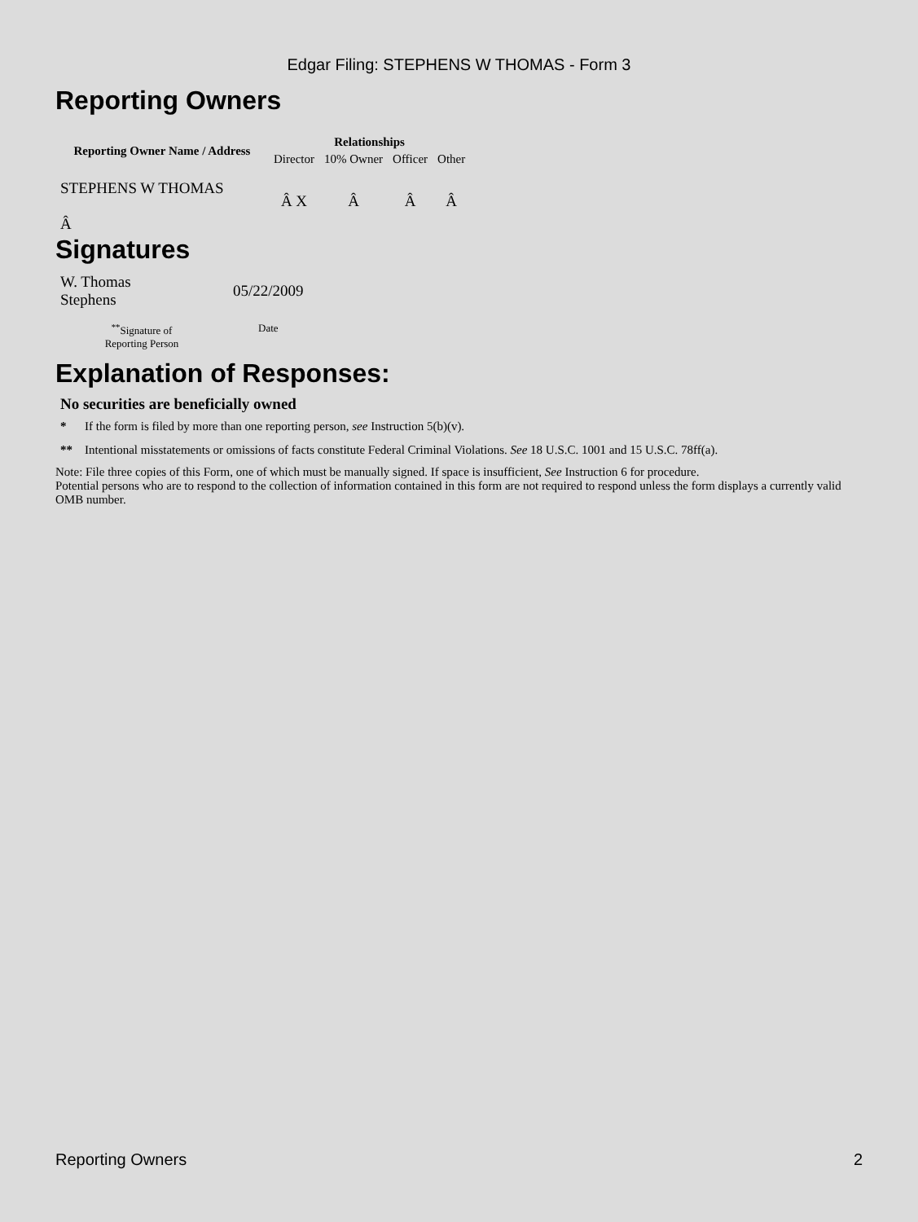Edgar Filing: STEPHENS W THOMAS - Form 3
Reporting Owners
| Reporting Owner Name / Address | Relationships | | | |
| --- | --- | --- | --- | --- |
| | Director | 10% Owner | Officer | Other |
| STEPHENS W THOMAS Â | Â X | Â | Â | Â |
Signatures
| W. Thomas Stephens | 05/22/2009 |
| <sup>**</sup> Signature of Reporting Person | Date |
Explanation of Responses:
No securities are beneficially owned
* If the form is filed by more than one reporting person, see Instruction 5(b)(v).
** Intentional misstatements or omissions of facts constitute Federal Criminal Violations. See 18 U.S.C. 1001 and 15 U.S.C. 78ff(a).
Note: File three copies of this Form, one of which must be manually signed. If space is insufficient, See Instruction 6 for procedure.
Potential persons who are to respond to the collection of information contained in this form are not required to respond unless the form displays a currently valid OMB number.
Reporting Owners 2